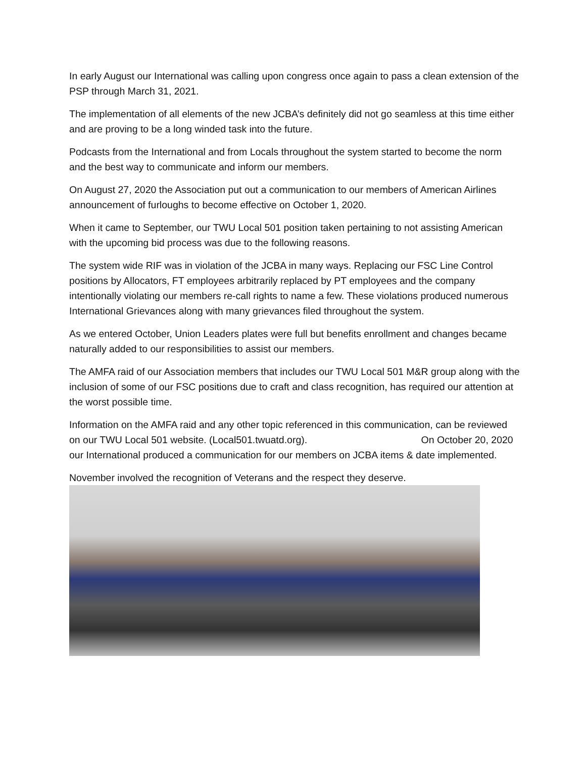In early August our International was calling upon congress once again to pass a clean extension of the PSP through March 31, 2021.
The implementation of all elements of the new JCBA’s definitely did not go seamless at this time either and are proving to be a long winded task into the future.
Podcasts from the International and from Locals throughout the system started to become the norm and the best way to communicate and inform our members.
On August 27, 2020 the Association put out a communication to our members of American Airlines announcement of furloughs to become effective on October 1, 2020.
When it came to September, our TWU Local 501 position taken pertaining to not assisting American with the upcoming bid process was due to the following reasons.
The system wide RIF was in violation of the JCBA in many ways. Replacing our FSC Line Control positions by Allocators, FT employees arbitrarily replaced by PT employees and the company intentionally violating our members re-call rights to name a few. These violations produced numerous International Grievances along with many grievances filed throughout the system.
As we entered October, Union Leaders plates were full but benefits enrollment and changes became naturally added to our responsibilities to assist our members.
The AMFA raid of our Association members that includes our TWU Local 501 M&R group along with the inclusion of some of our FSC positions due to craft and class recognition, has required our attention at the worst possible time.
Information on the AMFA raid and any other topic referenced in this communication, can be reviewed on our TWU Local 501 website. (Local501.twuatd.org). On October 20, 2020 our International produced a communication for our members on JCBA items & date implemented.
November involved the recognition of Veterans and the respect they deserve.